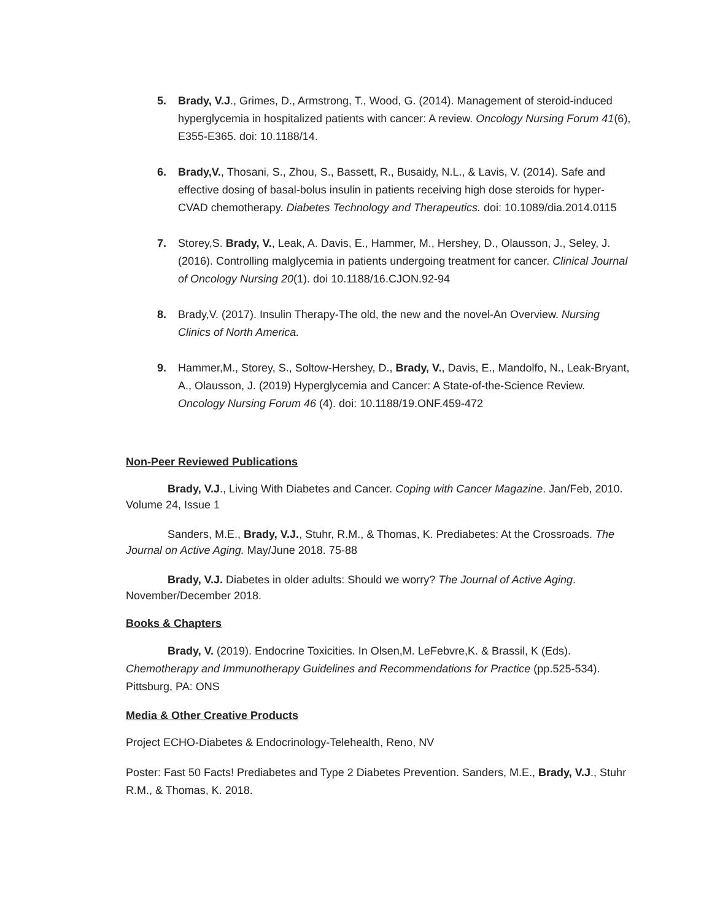5. Brady, V.J., Grimes, D., Armstrong, T., Wood, G. (2014). Management of steroid-induced hyperglycemia in hospitalized patients with cancer: A review. Oncology Nursing Forum 41(6), E355-E365. doi: 10.1188/14.
6. Brady,V., Thosani, S., Zhou, S., Bassett, R., Busaidy, N.L., & Lavis, V. (2014). Safe and effective dosing of basal-bolus insulin in patients receiving high dose steroids for hyper-CVAD chemotherapy. Diabetes Technology and Therapeutics. doi: 10.1089/dia.2014.0115
7. Storey,S. Brady, V., Leak, A. Davis, E., Hammer, M., Hershey, D., Olausson, J., Seley, J. (2016). Controlling malglycemia in patients undergoing treatment for cancer. Clinical Journal of Oncology Nursing 20(1). doi 10.1188/16.CJON.92-94
8. Brady,V. (2017). Insulin Therapy-The old, the new and the novel-An Overview. Nursing Clinics of North America.
9. Hammer,M., Storey, S., Soltow-Hershey, D., Brady, V., Davis, E., Mandolfo, N., Leak-Bryant, A., Olausson, J. (2019) Hyperglycemia and Cancer: A State-of-the-Science Review. Oncology Nursing Forum 46 (4). doi: 10.1188/19.ONF.459-472
Non-Peer Reviewed Publications
Brady, V.J., Living With Diabetes and Cancer. Coping with Cancer Magazine. Jan/Feb, 2010. Volume 24, Issue 1
Sanders, M.E., Brady, V.J., Stuhr, R.M., & Thomas, K. Prediabetes: At the Crossroads. The Journal on Active Aging. May/June 2018. 75-88
Brady, V.J. Diabetes in older adults: Should we worry? The Journal of Active Aging. November/December 2018.
Books & Chapters
Brady, V. (2019). Endocrine Toxicities. In Olsen,M. LeFebvre,K. & Brassil, K (Eds). Chemotherapy and Immunotherapy Guidelines and Recommendations for Practice (pp.525-534). Pittsburg, PA: ONS
Media & Other Creative Products
Project ECHO-Diabetes & Endocrinology-Telehealth, Reno, NV
Poster: Fast 50 Facts! Prediabetes and Type 2 Diabetes Prevention. Sanders, M.E., Brady, V.J., Stuhr R.M., & Thomas, K. 2018.